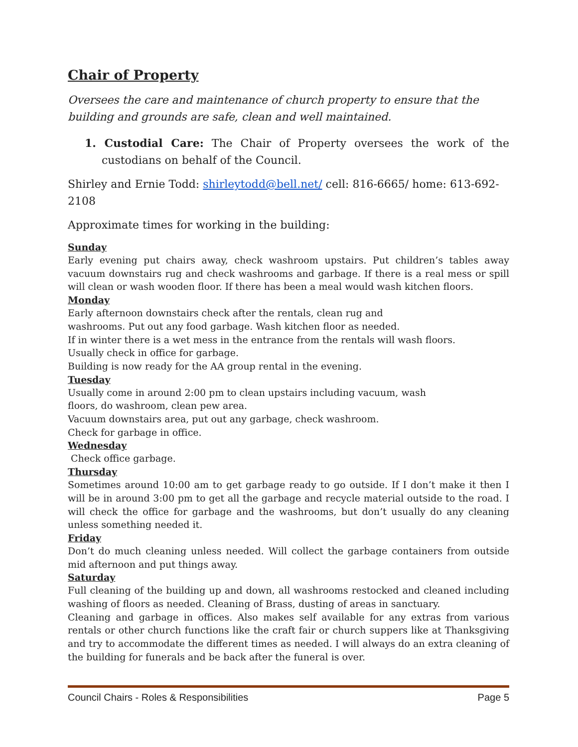Chair of Property
Oversees the care and maintenance of church property to ensure that the building and grounds are safe, clean and well maintained.
1. Custodial Care: The Chair of Property oversees the work of the custodians on behalf of the Council.
Shirley and Ernie Todd: shirleytodd@bell.net/ cell: 816-6665/ home: 613-692-2108
Approximate times for working in the building:
Sunday
Early evening put chairs away, check washroom upstairs. Put children’s tables away vacuum downstairs rug and check washrooms and garbage. If there is a real mess or spill will clean or wash wooden floor. If there has been a meal would wash kitchen floors.
Monday
Early afternoon downstairs check after the rentals, clean rug and
washrooms. Put out any food garbage. Wash kitchen floor as needed.
If in winter there is a wet mess in the entrance from the rentals will wash floors.
Usually check in office for garbage.
Building is now ready for the AA group rental in the evening.
Tuesday
Usually come in around 2:00 pm to clean upstairs including vacuum, wash
floors, do washroom, clean pew area.
Vacuum downstairs area, put out any garbage, check washroom.
Check for garbage in office.
Wednesday
Check office garbage.
Thursday
Sometimes around 10:00 am to get garbage ready to go outside. If I don’t make it then I will be in around 3:00 pm to get all the garbage and recycle material outside to the road. I will check the office for garbage and the washrooms, but don’t usually do any cleaning unless something needed it.
Friday
Don’t do much cleaning unless needed. Will collect the garbage containers from outside mid afternoon and put things away.
Saturday
Full cleaning of the building up and down, all washrooms restocked and cleaned including washing of floors as needed. Cleaning of Brass, dusting of areas in sanctuary.
Cleaning and garbage in offices. Also makes self available for any extras from various rentals or other church functions like the craft fair or church suppers like at Thanksgiving and try to accommodate the different times as needed. I will always do an extra cleaning of the building for funerals and be back after the funeral is over.
Council Chairs - Roles & Responsibilities Page 5